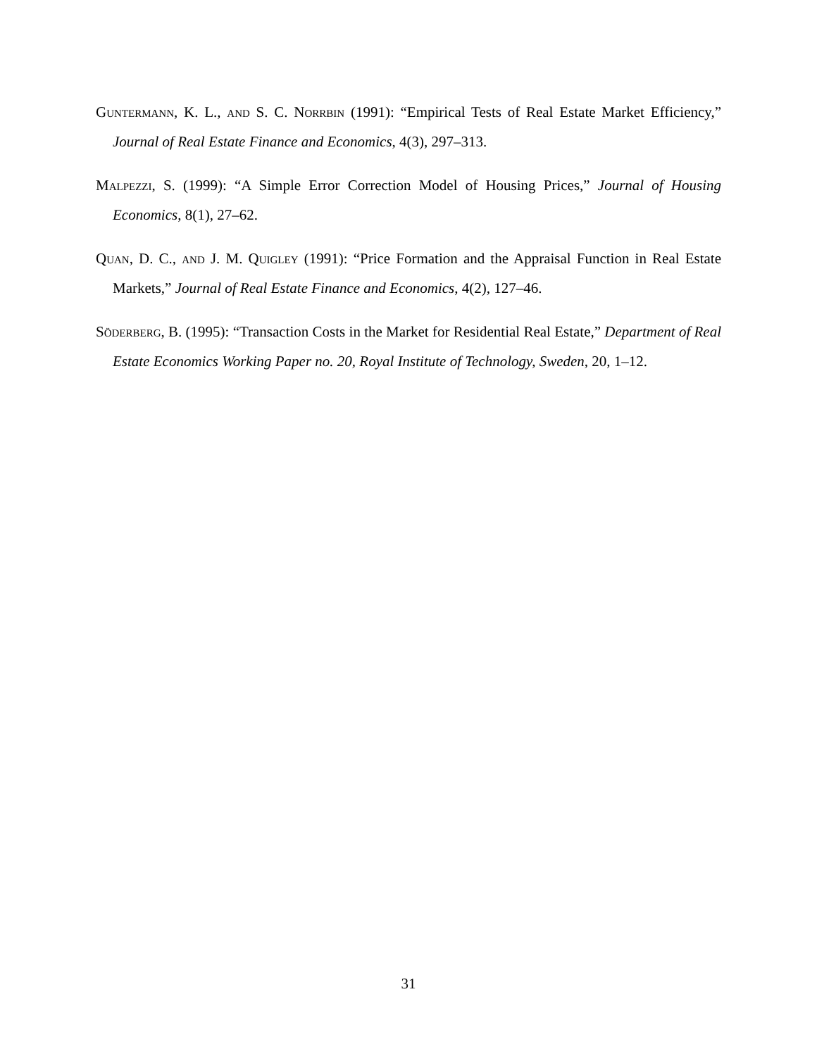Guntermann, K. L., and S. C. Norrbin (1991): “Empirical Tests of Real Estate Market Efficiency,” Journal of Real Estate Finance and Economics, 4(3), 297–313.
Malpezzi, S. (1999): “A Simple Error Correction Model of Housing Prices,” Journal of Housing Economics, 8(1), 27–62.
Quan, D. C., and J. M. Quigley (1991): “Price Formation and the Appraisal Function in Real Estate Markets,” Journal of Real Estate Finance and Economics, 4(2), 127–46.
Söderberg, B. (1995): “Transaction Costs in the Market for Residential Real Estate,” Department of Real Estate Economics Working Paper no. 20, Royal Institute of Technology, Sweden, 20, 1–12.
31